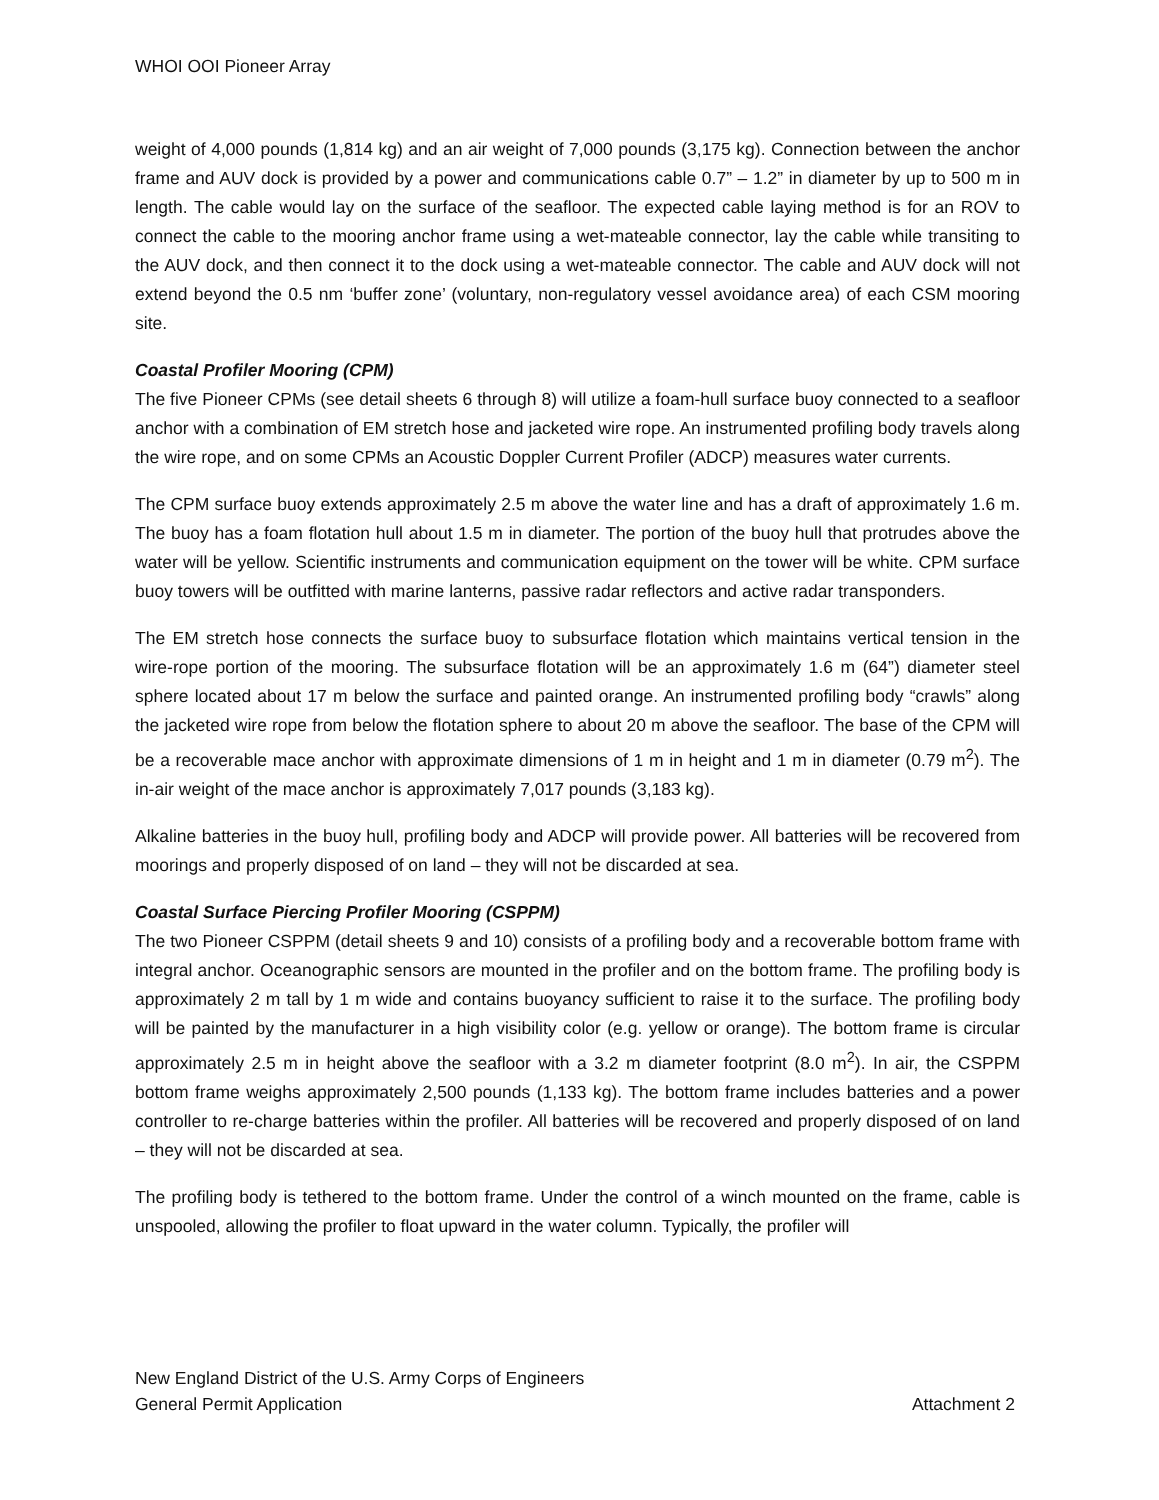WHOI OOI Pioneer Array
weight of 4,000 pounds (1,814 kg) and an air weight of 7,000 pounds (3,175 kg). Connection between the anchor frame and AUV dock is provided by a power and communications cable 0.7” – 1.2” in diameter by up to 500 m in length. The cable would lay on the surface of the seafloor. The expected cable laying method is for an ROV to connect the cable to the mooring anchor frame using a wet-mateable connector, lay the cable while transiting to the AUV dock, and then connect it to the dock using a wet-mateable connector. The cable and AUV dock will not extend beyond the 0.5 nm ‘buffer zone’ (voluntary, non-regulatory vessel avoidance area) of each CSM mooring site.
Coastal Profiler Mooring (CPM)
The five Pioneer CPMs (see detail sheets 6 through 8) will utilize a foam-hull surface buoy connected to a seafloor anchor with a combination of EM stretch hose and jacketed wire rope. An instrumented profiling body travels along the wire rope, and on some CPMs an Acoustic Doppler Current Profiler (ADCP) measures water currents.
The CPM surface buoy extends approximately 2.5 m above the water line and has a draft of approximately 1.6 m. The buoy has a foam flotation hull about 1.5 m in diameter. The portion of the buoy hull that protrudes above the water will be yellow. Scientific instruments and communication equipment on the tower will be white. CPM surface buoy towers will be outfitted with marine lanterns, passive radar reflectors and active radar transponders.
The EM stretch hose connects the surface buoy to subsurface flotation which maintains vertical tension in the wire-rope portion of the mooring. The subsurface flotation will be an approximately 1.6 m (64”) diameter steel sphere located about 17 m below the surface and painted orange. An instrumented profiling body “crawls” along the jacketed wire rope from below the flotation sphere to about 20 m above the seafloor. The base of the CPM will be a recoverable mace anchor with approximate dimensions of 1 m in height and 1 m in diameter (0.79 m<sup>2</sup>). The in-air weight of the mace anchor is approximately 7,017 pounds (3,183 kg).
Alkaline batteries in the buoy hull, profiling body and ADCP will provide power. All batteries will be recovered from moorings and properly disposed of on land – they will not be discarded at sea.
Coastal Surface Piercing Profiler Mooring (CSPPM)
The two Pioneer CSPPM (detail sheets 9 and 10) consists of a profiling body and a recoverable bottom frame with integral anchor. Oceanographic sensors are mounted in the profiler and on the bottom frame. The profiling body is approximately 2 m tall by 1 m wide and contains buoyancy sufficient to raise it to the surface. The profiling body will be painted by the manufacturer in a high visibility color (e.g. yellow or orange). The bottom frame is circular approximately 2.5 m in height above the seafloor with a 3.2 m diameter footprint (8.0 m<sup>2</sup>). In air, the CSPPM bottom frame weighs approximately 2,500 pounds (1,133 kg). The bottom frame includes batteries and a power controller to re-charge batteries within the profiler. All batteries will be recovered and properly disposed of on land – they will not be discarded at sea.
The profiling body is tethered to the bottom frame. Under the control of a winch mounted on the frame, cable is unspooled, allowing the profiler to float upward in the water column. Typically, the profiler will
New England District of the U.S. Army Corps of Engineers
General Permit Application Attachment 2